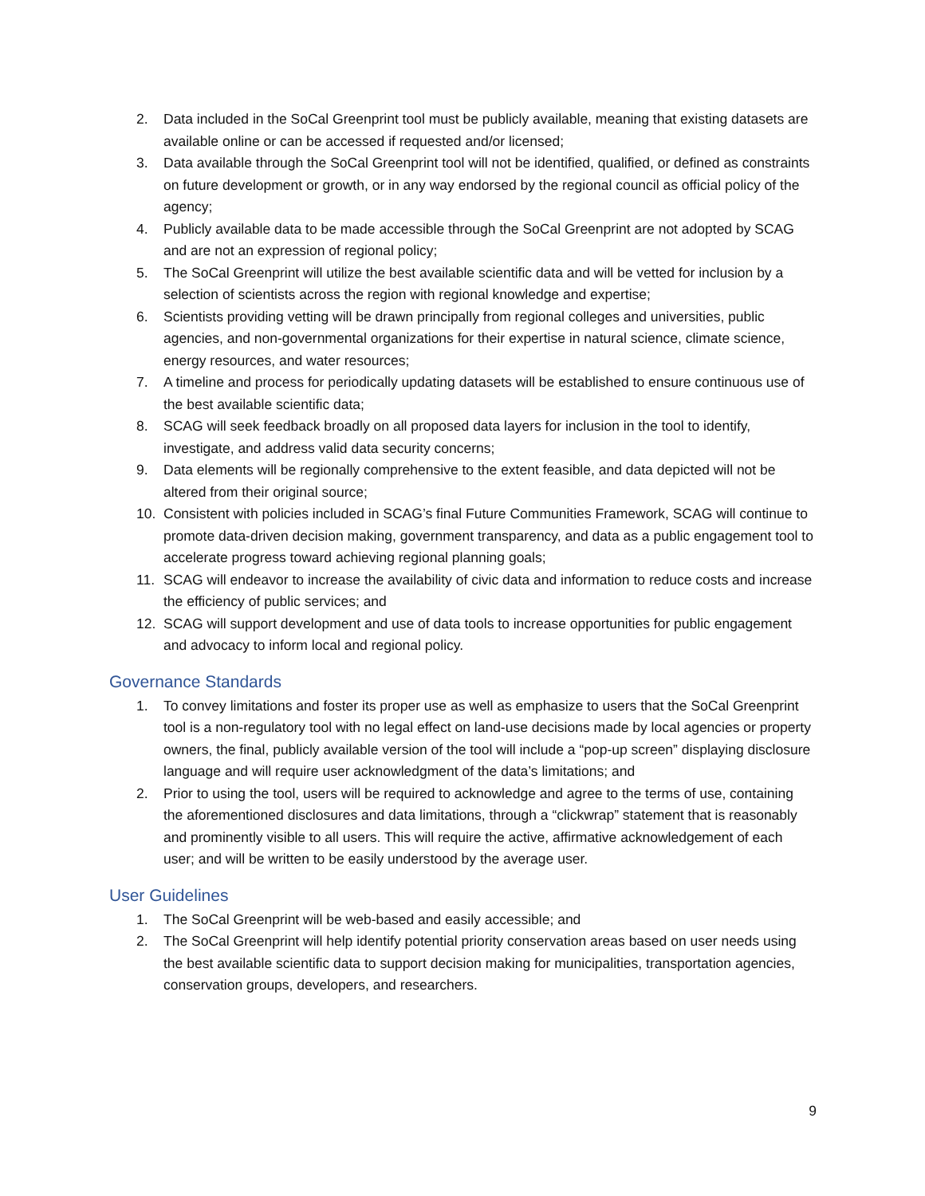2. Data included in the SoCal Greenprint tool must be publicly available, meaning that existing datasets are available online or can be accessed if requested and/or licensed;
3. Data available through the SoCal Greenprint tool will not be identified, qualified, or defined as constraints on future development or growth, or in any way endorsed by the regional council as official policy of the agency;
4. Publicly available data to be made accessible through the SoCal Greenprint are not adopted by SCAG and are not an expression of regional policy;
5. The SoCal Greenprint will utilize the best available scientific data and will be vetted for inclusion by a selection of scientists across the region with regional knowledge and expertise;
6. Scientists providing vetting will be drawn principally from regional colleges and universities, public agencies, and non-governmental organizations for their expertise in natural science, climate science, energy resources, and water resources;
7. A timeline and process for periodically updating datasets will be established to ensure continuous use of the best available scientific data;
8. SCAG will seek feedback broadly on all proposed data layers for inclusion in the tool to identify, investigate, and address valid data security concerns;
9. Data elements will be regionally comprehensive to the extent feasible, and data depicted will not be altered from their original source;
10. Consistent with policies included in SCAG’s final Future Communities Framework, SCAG will continue to promote data-driven decision making, government transparency, and data as a public engagement tool to accelerate progress toward achieving regional planning goals;
11. SCAG will endeavor to increase the availability of civic data and information to reduce costs and increase the efficiency of public services; and
12. SCAG will support development and use of data tools to increase opportunities for public engagement and advocacy to inform local and regional policy.
Governance Standards
1. To convey limitations and foster its proper use as well as emphasize to users that the SoCal Greenprint tool is a non-regulatory tool with no legal effect on land-use decisions made by local agencies or property owners, the final, publicly available version of the tool will include a “pop-up screen” displaying disclosure language and will require user acknowledgment of the data’s limitations; and
2. Prior to using the tool, users will be required to acknowledge and agree to the terms of use, containing the aforementioned disclosures and data limitations, through a “clickwrap” statement that is reasonably and prominently visible to all users. This will require the active, affirmative acknowledgement of each user; and will be written to be easily understood by the average user.
User Guidelines
1. The SoCal Greenprint will be web-based and easily accessible; and
2. The SoCal Greenprint will help identify potential priority conservation areas based on user needs using the best available scientific data to support decision making for municipalities, transportation agencies, conservation groups, developers, and researchers.
9